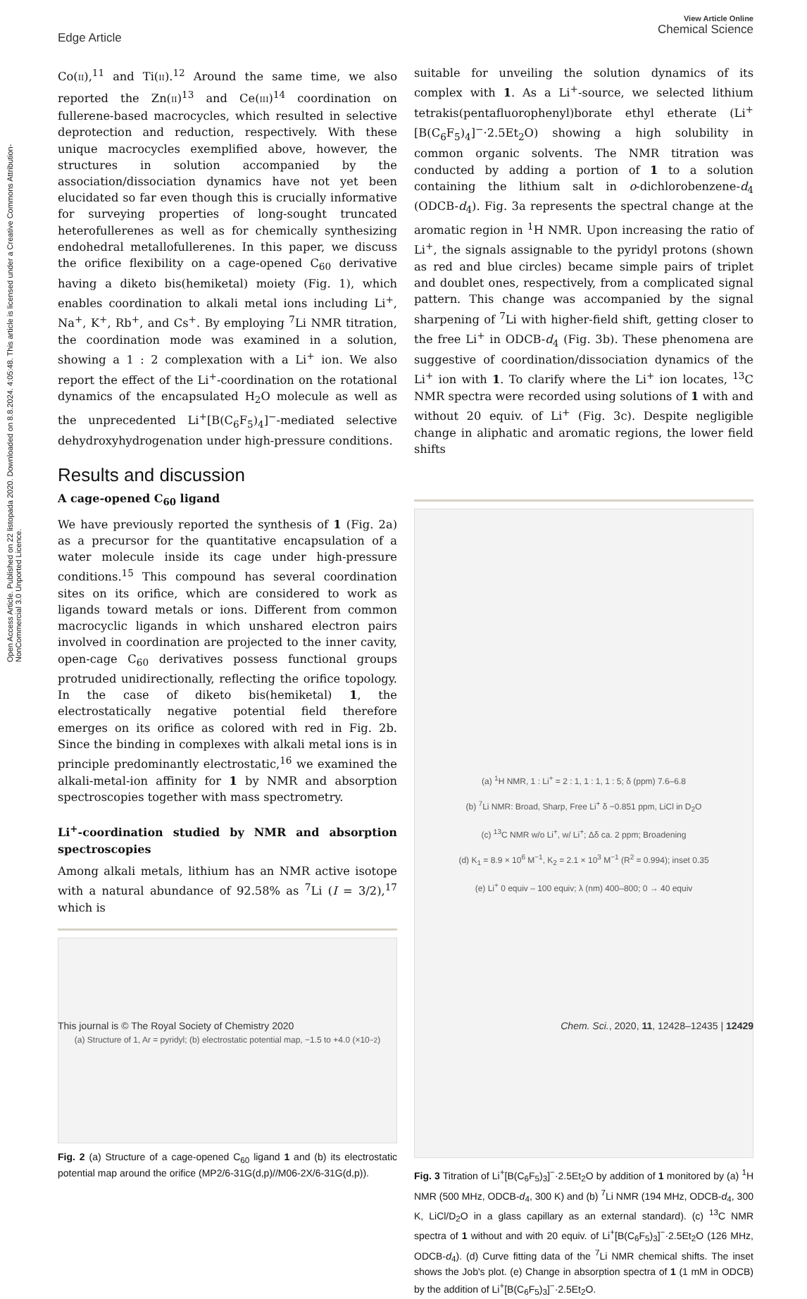Open Access Article. Published on 22 listopada 2020. Downloaded on 8.8.2024. 4:05:48. This article is licensed under a Creative Commons Attribution-NonCommercial 3.0 Unported Licence.
View Article Online
Chemical Science
Edge Article
Co(II),<sup>11</sup> and Ti(II).<sup>12</sup> Around the same time, we also reported the Zn(II)<sup>13</sup> and Ce(III)<sup>14</sup> coordination on fullerene-based macrocycles, which resulted in selective deprotection and reduction, respectively. With these unique macrocycles exemplified above, however, the structures in solution accompanied by the association/dissociation dynamics have not yet been elucidated so far even though this is crucially informative for surveying properties of long-sought truncated heterofullerenes as well as for chemically synthesizing endohedral metallofullerenes. In this paper, we discuss the orifice flexibility on a cage-opened C<sub>60</sub> derivative having a diketo bis(hemiketal) moiety (Fig. 1), which enables coordination to alkali metal ions including Li<sup>+</sup>, Na<sup>+</sup>, K<sup>+</sup>, Rb<sup>+</sup>, and Cs<sup>+</sup>. By employing <sup>7</sup>Li NMR titration, the coordination mode was examined in a solution, showing a 1 : 2 complexation with a Li<sup>+</sup> ion. We also report the effect of the Li<sup>+</sup>-coordination on the rotational dynamics of the encapsulated H<sub>2</sub>O molecule as well as the unprecedented Li<sup>+</sup>[B(C<sub>6</sub>F<sub>5</sub>)<sub>4</sub>]<sup>−</sup>-mediated selective dehydroxyhydrogenation under high-pressure conditions.
Results and discussion
A cage-opened C<sub>60</sub> ligand
We have previously reported the synthesis of 1 (Fig. 2a) as a precursor for the quantitative encapsulation of a water molecule inside its cage under high-pressure conditions.<sup>15</sup> This compound has several coordination sites on its orifice, which are considered to work as ligands toward metals or ions. Different from common macrocyclic ligands in which unshared electron pairs involved in coordination are projected to the inner cavity, open-cage C<sub>60</sub> derivatives possess functional groups protruded unidirectionally, reflecting the orifice topology. In the case of diketo bis(hemiketal) 1, the electrostatically negative potential field therefore emerges on its orifice as colored with red in Fig. 2b. Since the binding in complexes with alkali metal ions is in principle predominantly electrostatic,<sup>16</sup> we examined the alkali-metal-ion affinity for 1 by NMR and absorption spectroscopies together with mass spectrometry.
Li<sup>+</sup>-coordination studied by NMR and absorption spectroscopies
Among alkali metals, lithium has an NMR active isotope with a natural abundance of 92.58% as <sup>7</sup>Li (I = 3/2),<sup>17</sup> which is
(a) Structure of 1, Ar = pyridyl; (b) electrostatic potential map, −1.5 to +4.0 (×10<sup>−2</sup>)
Fig. 2 (a) Structure of a cage-opened C<sub>60</sub> ligand 1 and (b) its electrostatic potential map around the orifice (MP2/6-31G(d,p)//M06-2X/6-31G(d,p)).
suitable for unveiling the solution dynamics of its complex with 1. As a Li<sup>+</sup>-source, we selected lithium tetrakis(pentafluorophenyl)borate ethyl etherate (Li<sup>+</sup>[B(C<sub>6</sub>F<sub>5</sub>)<sub>4</sub>]<sup>−</sup>·2.5Et<sub>2</sub>O) showing a high solubility in common organic solvents. The NMR titration was conducted by adding a portion of 1 to a solution containing the lithium salt in o-dichlorobenzene-d<sub>4</sub> (ODCB-d<sub>4</sub>). Fig. 3a represents the spectral change at the aromatic region in <sup>1</sup>H NMR. Upon increasing the ratio of Li<sup>+</sup>, the signals assignable to the pyridyl protons (shown as red and blue circles) became simple pairs of triplet and doublet ones, respectively, from a complicated signal pattern. This change was accompanied by the signal sharpening of <sup>7</sup>Li with higher-field shift, getting closer to the free Li<sup>+</sup> in ODCB-d<sub>4</sub> (Fig. 3b). These phenomena are suggestive of coordination/dissociation dynamics of the Li<sup>+</sup> ion with 1. To clarify where the Li<sup>+</sup> ion locates, <sup>13</sup>C NMR spectra were recorded using solutions of 1 with and without 20 equiv. of Li<sup>+</sup> (Fig. 3c). Despite negligible change in aliphatic and aromatic regions, the lower field shifts
(a) <sup>1</sup>H NMR, 1 : Li<sup>+</sup> = 2 : 1, 1 : 1, 1 : 5; δ (ppm) 7.6–6.8
(b) <sup>7</sup>Li NMR: Broad, Sharp, Free Li<sup>+</sup> δ −0.851 ppm, LiCl in D<sub>2</sub>O
(c) <sup>13</sup>C NMR w/o Li<sup>+</sup>, w/ Li<sup>+</sup>; Δδ ca. 2 ppm; Broadening
(d) K<sub>1</sub> = 8.9 × 10<sup>6</sup> M<sup>−1</sup>, K<sub>2</sub> = 2.1 × 10<sup>3</sup> M<sup>−1</sup> (R<sup>2</sup> = 0.994); inset 0.35
(e) Li<sup>+</sup> 0 equiv – 100 equiv; λ (nm) 400–800; 0 → 40 equiv
Fig. 3 Titration of Li<sup>+</sup>[B(C<sub>6</sub>F<sub>5</sub>)<sub>3</sub>]<sup>−</sup>·2.5Et<sub>2</sub>O by addition of 1 monitored by (a) <sup>1</sup>H NMR (500 MHz, ODCB-d<sub>4</sub>, 300 K) and (b) <sup>7</sup>Li NMR (194 MHz, ODCB-d<sub>4</sub>, 300 K, LiCl/D<sub>2</sub>O in a glass capillary as an external standard). (c) <sup>13</sup>C NMR spectra of 1 without and with 20 equiv. of Li<sup>+</sup>[B(C<sub>6</sub>F<sub>5</sub>)<sub>3</sub>]<sup>−</sup>·2.5Et<sub>2</sub>O (126 MHz, ODCB-d<sub>4</sub>). (d) Curve fitting data of the <sup>7</sup>Li NMR chemical shifts. The inset shows the Job's plot. (e) Change in absorption spectra of 1 (1 mM in ODCB) by the addition of Li<sup>+</sup>[B(C<sub>6</sub>F<sub>5</sub>)<sub>3</sub>]<sup>−</sup>·2.5Et<sub>2</sub>O.
Chem. Sci., 2020, 11, 12428–12435 | 12429 This journal is © The Royal Society of Chemistry 2020